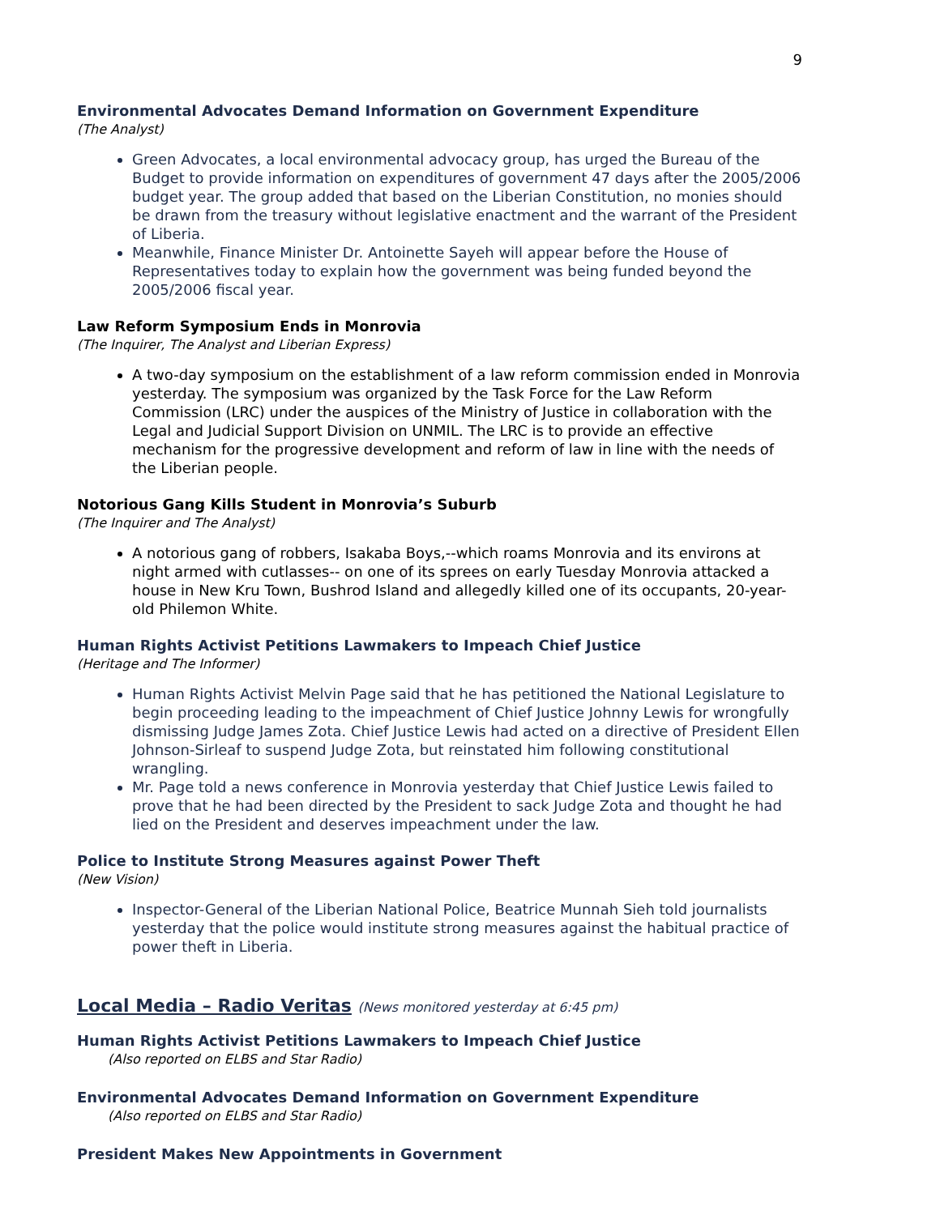9
Environmental Advocates Demand Information on Government Expenditure
(The Analyst)
Green Advocates, a local environmental advocacy group, has urged the Bureau of the Budget to provide information on expenditures of government 47 days after the 2005/2006 budget year. The group added that based on the Liberian Constitution, no monies should be drawn from the treasury without legislative enactment and the warrant of the President of Liberia.
Meanwhile, Finance Minister Dr. Antoinette Sayeh will appear before the House of Representatives today to explain how the government was being funded beyond the 2005/2006 fiscal year.
Law Reform Symposium Ends in Monrovia
(The Inquirer, The Analyst and Liberian Express)
A two-day symposium on the establishment of a law reform commission ended in Monrovia yesterday. The symposium was organized by the Task Force for the Law Reform Commission (LRC) under the auspices of the Ministry of Justice in collaboration with the Legal and Judicial Support Division on UNMIL. The LRC is to provide an effective mechanism for the progressive development and reform of law in line with the needs of the Liberian people.
Notorious Gang Kills Student in Monrovia’s Suburb
(The Inquirer and The Analyst)
A notorious gang of robbers, Isakaba Boys,--which roams Monrovia and its environs at night armed with cutlasses-- on one of its sprees on early Tuesday Monrovia attacked a house in New Kru Town, Bushrod Island and allegedly killed one of its occupants, 20-year-old Philemon White.
Human Rights Activist Petitions Lawmakers to Impeach Chief Justice
(Heritage and The Informer)
Human Rights Activist Melvin Page said that he has petitioned the National Legislature to begin proceeding leading to the impeachment of Chief Justice Johnny Lewis for wrongfully dismissing Judge James Zota. Chief Justice Lewis had acted on a directive of President Ellen Johnson-Sirleaf to suspend Judge Zota, but reinstated him following constitutional wrangling.
Mr. Page told a news conference in Monrovia yesterday that Chief Justice Lewis failed to prove that he had been directed by the President to sack Judge Zota and thought he had lied on the President and deserves impeachment under the law.
Police to Institute Strong Measures against Power Theft
(New Vision)
Inspector-General of the Liberian National Police, Beatrice Munnah Sieh told journalists yesterday that the police would institute strong measures against the habitual practice of power theft in Liberia.
Local Media – Radio Veritas (News monitored yesterday at 6:45 pm)
Human Rights Activist Petitions Lawmakers to Impeach Chief Justice
(Also reported on ELBS and Star Radio)
Environmental Advocates Demand Information on Government Expenditure
(Also reported on ELBS and Star Radio)
President Makes New Appointments in Government